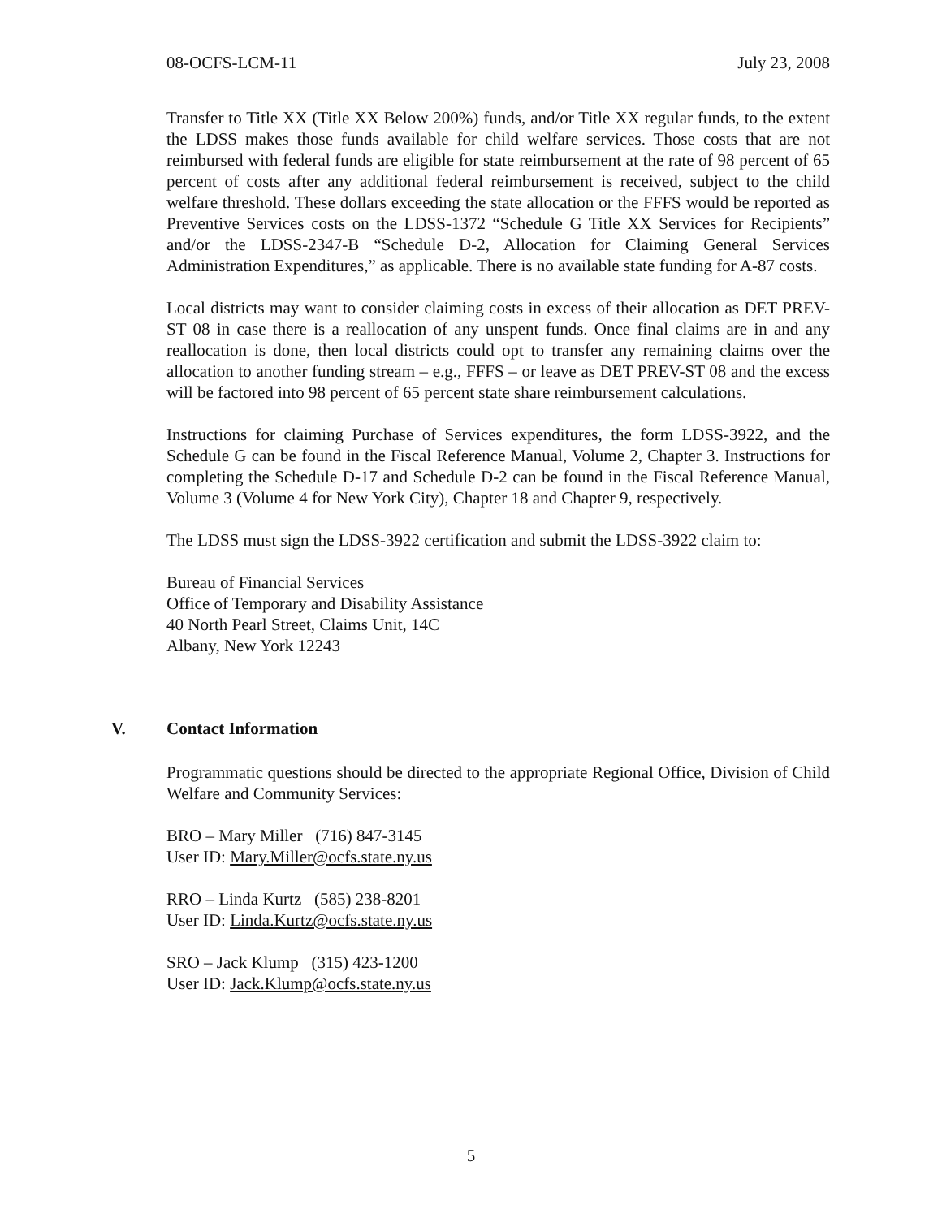08-OCFS-LCM-11 July 23, 2008
Transfer to Title XX (Title XX Below 200%) funds, and/or Title XX regular funds, to the extent the LDSS makes those funds available for child welfare services. Those costs that are not reimbursed with federal funds are eligible for state reimbursement at the rate of 98 percent of 65 percent of costs after any additional federal reimbursement is received, subject to the child welfare threshold. These dollars exceeding the state allocation or the FFFS would be reported as Preventive Services costs on the LDSS-1372 “Schedule G Title XX Services for Recipients” and/or the LDSS-2347-B “Schedule D-2, Allocation for Claiming General Services Administration Expenditures,” as applicable. There is no available state funding for A-87 costs.
Local districts may want to consider claiming costs in excess of their allocation as DET PREV-ST 08 in case there is a reallocation of any unspent funds. Once final claims are in and any reallocation is done, then local districts could opt to transfer any remaining claims over the allocation to another funding stream – e.g., FFFS – or leave as DET PREV-ST 08 and the excess will be factored into 98 percent of 65 percent state share reimbursement calculations.
Instructions for claiming Purchase of Services expenditures, the form LDSS-3922, and the Schedule G can be found in the Fiscal Reference Manual, Volume 2, Chapter 3. Instructions for completing the Schedule D-17 and Schedule D-2 can be found in the Fiscal Reference Manual, Volume 3 (Volume 4 for New York City), Chapter 18 and Chapter 9, respectively.
The LDSS must sign the LDSS-3922 certification and submit the LDSS-3922 claim to:
Bureau of Financial Services
Office of Temporary and Disability Assistance
40 North Pearl Street, Claims Unit, 14C
Albany, New York 12243
V. Contact Information
Programmatic questions should be directed to the appropriate Regional Office, Division of Child Welfare and Community Services:
BRO – Mary Miller (716) 847-3145
User ID: Mary.Miller@ocfs.state.ny.us
RRO – Linda Kurtz (585) 238-8201
User ID: Linda.Kurtz@ocfs.state.ny.us
SRO – Jack Klump (315) 423-1200
User ID: Jack.Klump@ocfs.state.ny.us
5